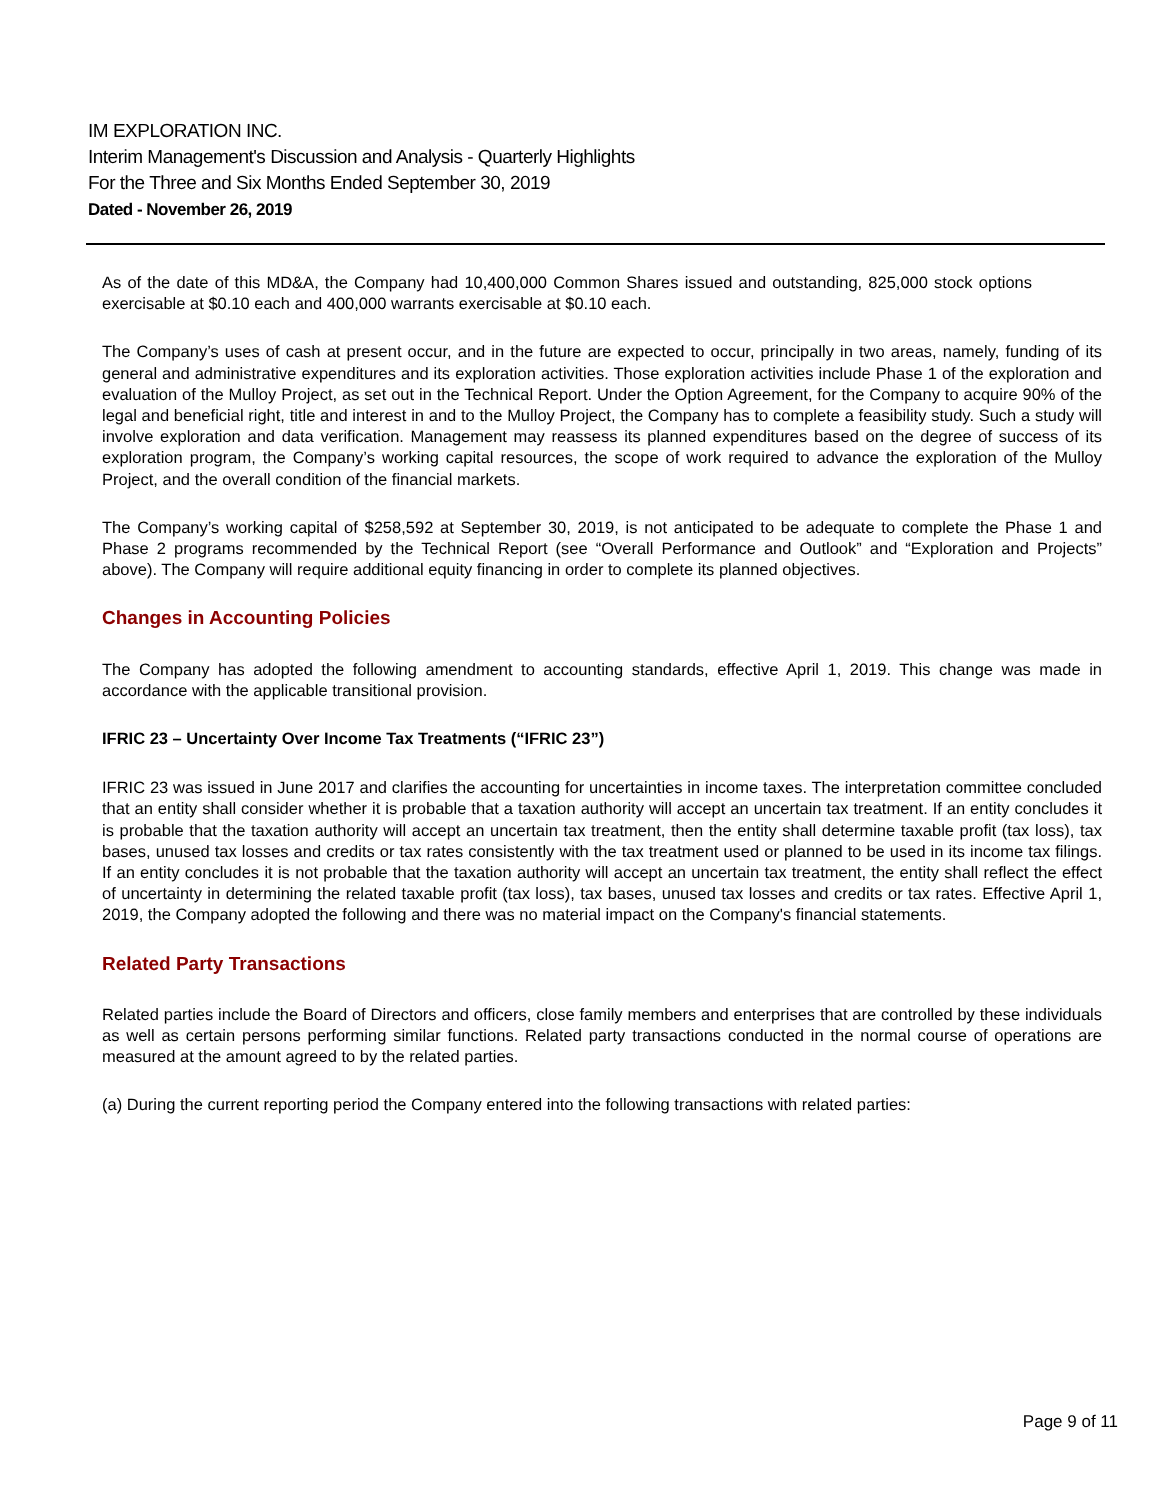IM EXPLORATION INC.
Interim Management's Discussion and Analysis - Quarterly Highlights
For the Three and Six Months Ended September 30, 2019
Dated - November 26, 2019
As of the date of this MD&A, the Company had 10,400,000 Common Shares issued and outstanding, 825,000 stock options exercisable at $0.10 each and 400,000 warrants exercisable at $0.10 each.
The Company’s uses of cash at present occur, and in the future are expected to occur, principally in two areas, namely, funding of its general and administrative expenditures and its exploration activities. Those exploration activities include Phase 1 of the exploration and evaluation of the Mulloy Project, as set out in the Technical Report. Under the Option Agreement, for the Company to acquire 90% of the legal and beneficial right, title and interest in and to the Mulloy Project, the Company has to complete a feasibility study. Such a study will involve exploration and data verification. Management may reassess its planned expenditures based on the degree of success of its exploration program, the Company’s working capital resources, the scope of work required to advance the exploration of the Mulloy Project, and the overall condition of the financial markets.
The Company’s working capital of $258,592 at September 30, 2019, is not anticipated to be adequate to complete the Phase 1 and Phase 2 programs recommended by the Technical Report (see “Overall Performance and Outlook” and “Exploration and Projects” above). The Company will require additional equity financing in order to complete its planned objectives.
Changes in Accounting Policies
The Company has adopted the following amendment to accounting standards, effective April 1, 2019. This change was made in accordance with the applicable transitional provision.
IFRIC 23 – Uncertainty Over Income Tax Treatments (“IFRIC 23”)
IFRIC 23 was issued in June 2017 and clarifies the accounting for uncertainties in income taxes. The interpretation committee concluded that an entity shall consider whether it is probable that a taxation authority will accept an uncertain tax treatment. If an entity concludes it is probable that the taxation authority will accept an uncertain tax treatment, then the entity shall determine taxable profit (tax loss), tax bases, unused tax losses and credits or tax rates consistently with the tax treatment used or planned to be used in its income tax filings. If an entity concludes it is not probable that the taxation authority will accept an uncertain tax treatment, the entity shall reflect the effect of uncertainty in determining the related taxable profit (tax loss), tax bases, unused tax losses and credits or tax rates. Effective April 1, 2019, the Company adopted the following and there was no material impact on the Company's financial statements.
Related Party Transactions
Related parties include the Board of Directors and officers, close family members and enterprises that are controlled by these individuals as well as certain persons performing similar functions. Related party transactions conducted in the normal course of operations are measured at the amount agreed to by the related parties.
(a) During the current reporting period the Company entered into the following transactions with related parties:
Page 9 of 11